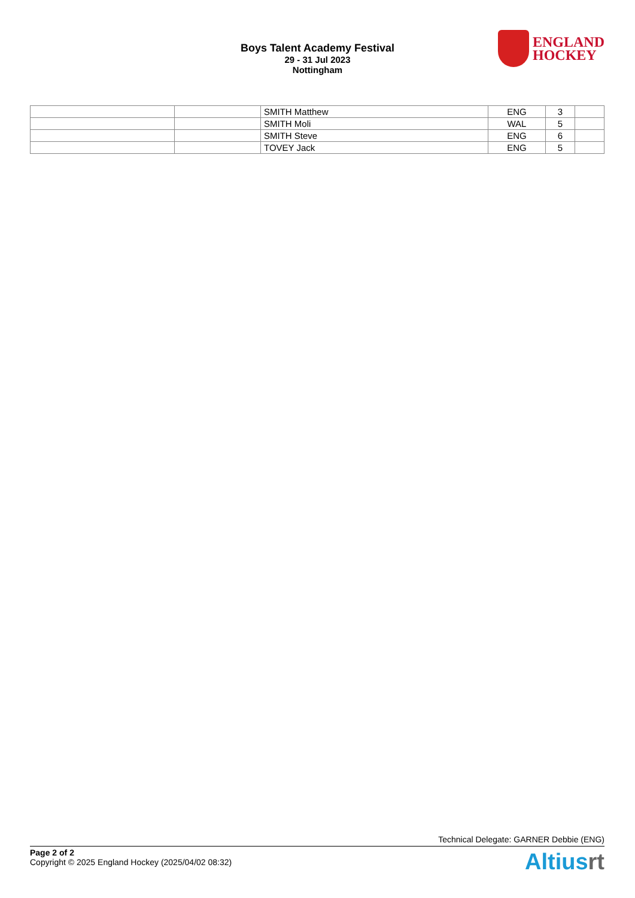Boys Talent Academy Festival
29 - 31 Jul 2023
Nottingham
ENGLAND
HOCKEY
| | | SMITH Matthew | ENG | 3 | |
| | | SMITH Moli | WAL | 5 | |
| | | SMITH Steve | ENG | 6 | |
| | | TOVEY Jack | ENG | 5 | |
Technical Delegate: GARNER Debbie (ENG)
Page 2 of 2
Copyright © 2025 England Hockey (2025/04/02 08:32)
Altiusrt